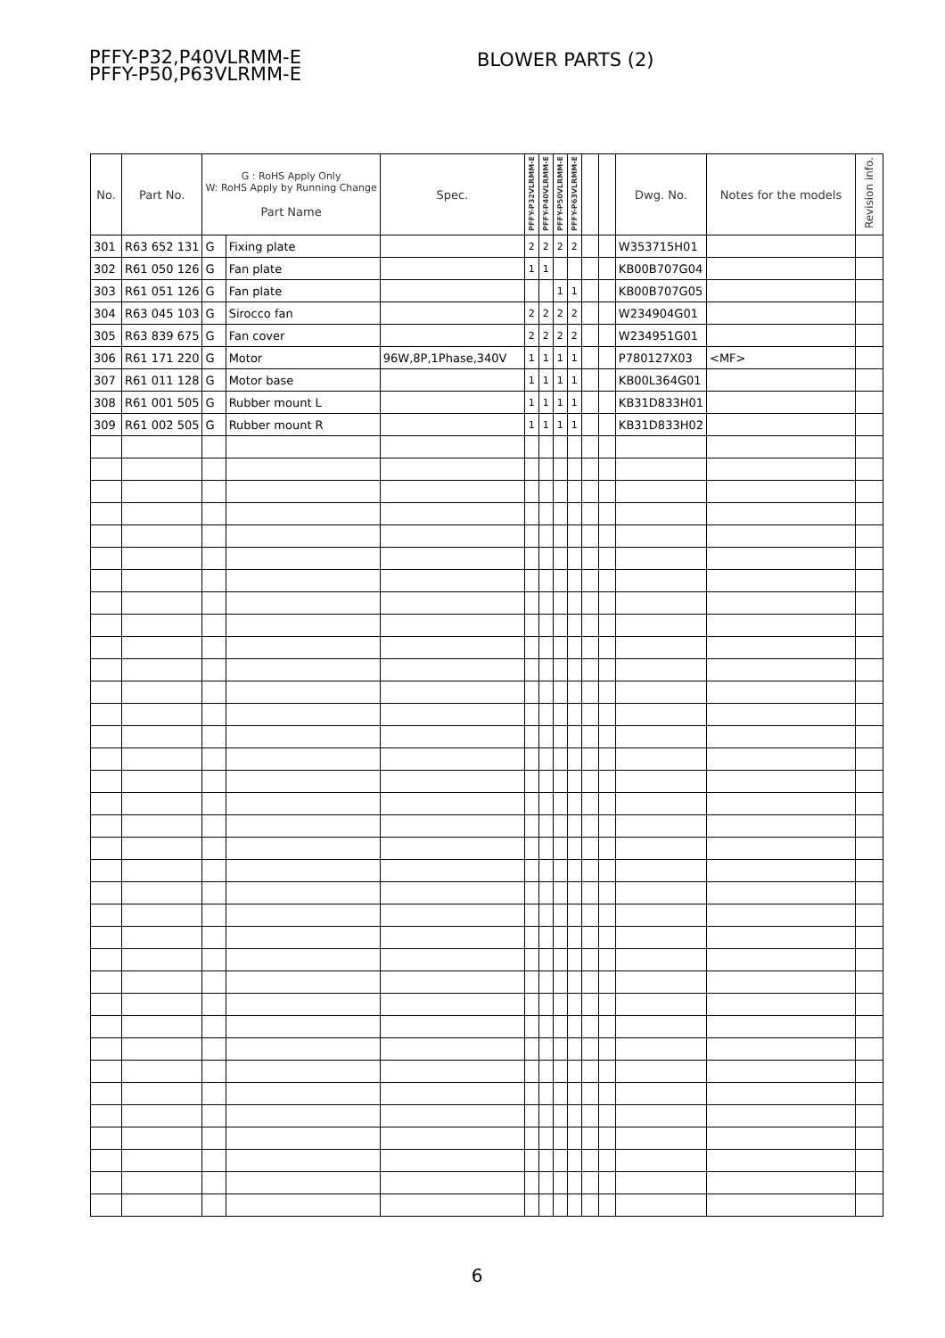PFFY-P32,P40VLRMM-E
PFFY-P50,P63VLRMM-E
BLOWER PARTS (2)
| No. | Part No. | G : RoHS Apply Only W: RoHS Apply by Running Change Part Name | | Spec. | PFFY-P32VLRMM-E | PFFY-P40VLRMM-E | PFFY-P50VLRMM-E | PFFY-P63VLRMM-E | | | Dwg. No. | Notes for the models | Revision info. |
| --- | --- | --- | --- | --- | --- | --- | --- | --- | --- | --- | --- | --- | --- |
| 301 | R63 652 131 | G | Fixing plate | | 2 | 2 | 2 | 2 | | | W353715H01 | | |
| 302 | R61 050 126 | G | Fan plate | | 1 | 1 | | | | | KB00B707G04 | | |
| 303 | R61 051 126 | G | Fan plate | | | | 1 | 1 | | | KB00B707G05 | | |
| 304 | R63 045 103 | G | Sirocco fan | | 2 | 2 | 2 | 2 | | | W234904G01 | | |
| 305 | R63 839 675 | G | Fan cover | | 2 | 2 | 2 | 2 | | | W234951G01 | | |
| 306 | R61 171 220 | G | Motor | 96W,8P,1Phase,340V | 1 | 1 | 1 | 1 | | | P780127X03 | <MF> | |
| 307 | R61 011 128 | G | Motor base | | 1 | 1 | 1 | 1 | | | KB00L364G01 | | |
| 308 | R61 001 505 | G | Rubber mount L | | 1 | 1 | 1 | 1 | | | KB31D833H01 | | |
| 309 | R61 002 505 | G | Rubber mount R | | 1 | 1 | 1 | 1 | | | KB31D833H02 | | |
6